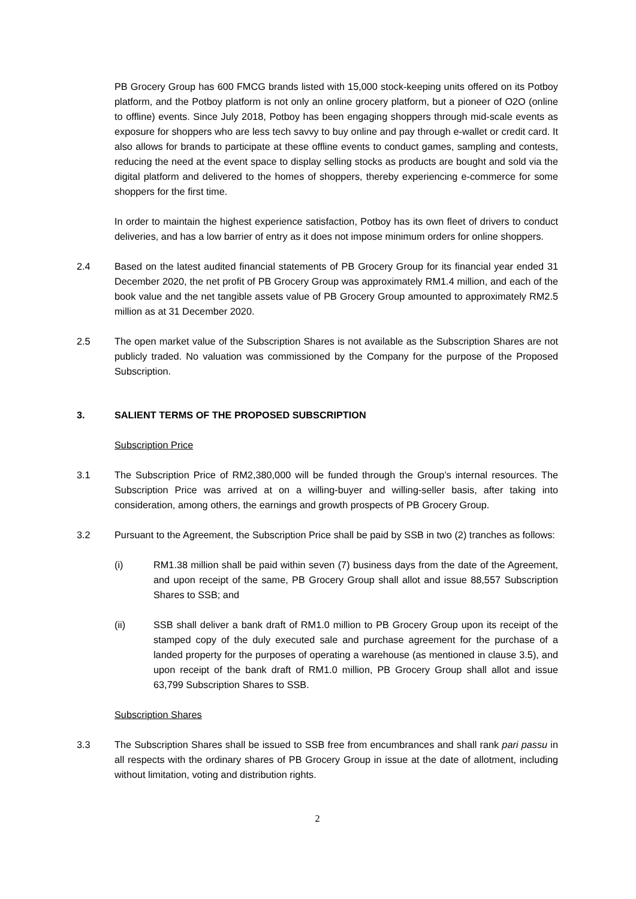PB Grocery Group has 600 FMCG brands listed with 15,000 stock-keeping units offered on its Potboy platform, and the Potboy platform is not only an online grocery platform, but a pioneer of O2O (online to offline) events. Since July 2018, Potboy has been engaging shoppers through mid-scale events as exposure for shoppers who are less tech savvy to buy online and pay through e-wallet or credit card. It also allows for brands to participate at these offline events to conduct games, sampling and contests, reducing the need at the event space to display selling stocks as products are bought and sold via the digital platform and delivered to the homes of shoppers, thereby experiencing e-commerce for some shoppers for the first time.
In order to maintain the highest experience satisfaction, Potboy has its own fleet of drivers to conduct deliveries, and has a low barrier of entry as it does not impose minimum orders for online shoppers.
2.4 Based on the latest audited financial statements of PB Grocery Group for its financial year ended 31 December 2020, the net profit of PB Grocery Group was approximately RM1.4 million, and each of the book value and the net tangible assets value of PB Grocery Group amounted to approximately RM2.5 million as at 31 December 2020.
2.5 The open market value of the Subscription Shares is not available as the Subscription Shares are not publicly traded. No valuation was commissioned by the Company for the purpose of the Proposed Subscription.
3. SALIENT TERMS OF THE PROPOSED SUBSCRIPTION
Subscription Price
3.1 The Subscription Price of RM2,380,000 will be funded through the Group’s internal resources. The Subscription Price was arrived at on a willing-buyer and willing-seller basis, after taking into consideration, among others, the earnings and growth prospects of PB Grocery Group.
3.2 Pursuant to the Agreement, the Subscription Price shall be paid by SSB in two (2) tranches as follows:
(i) RM1.38 million shall be paid within seven (7) business days from the date of the Agreement, and upon receipt of the same, PB Grocery Group shall allot and issue 88,557 Subscription Shares to SSB; and
(ii) SSB shall deliver a bank draft of RM1.0 million to PB Grocery Group upon its receipt of the stamped copy of the duly executed sale and purchase agreement for the purchase of a landed property for the purposes of operating a warehouse (as mentioned in clause 3.5), and upon receipt of the bank draft of RM1.0 million, PB Grocery Group shall allot and issue 63,799 Subscription Shares to SSB.
Subscription Shares
3.3 The Subscription Shares shall be issued to SSB free from encumbrances and shall rank pari passu in all respects with the ordinary shares of PB Grocery Group in issue at the date of allotment, including without limitation, voting and distribution rights.
2